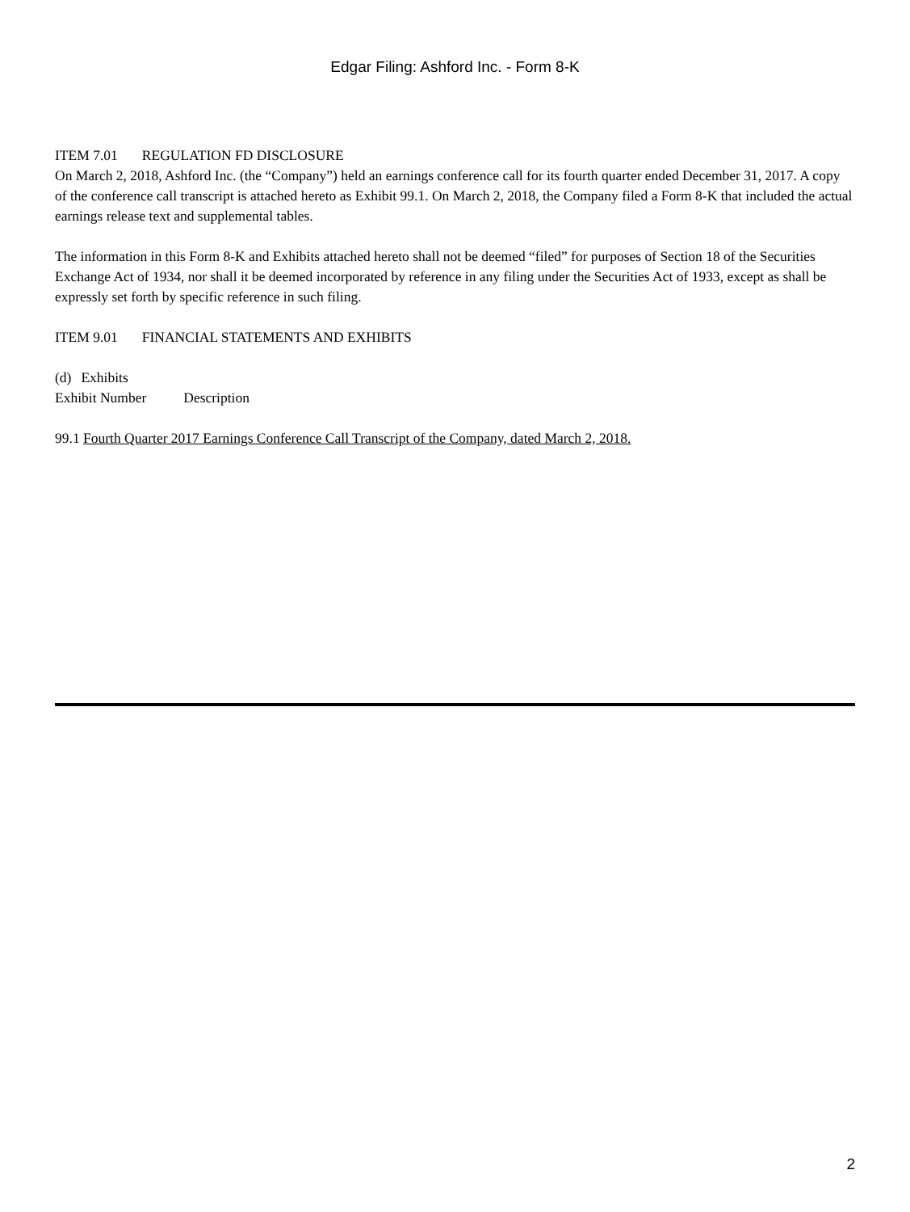Edgar Filing: Ashford Inc. - Form 8-K
ITEM 7.01 REGULATION FD DISCLOSURE
On March 2, 2018, Ashford Inc. (the “Company”) held an earnings conference call for its fourth quarter ended December 31, 2017. A copy of the conference call transcript is attached hereto as Exhibit 99.1. On March 2, 2018, the Company filed a Form 8-K that included the actual earnings release text and supplemental tables.
The information in this Form 8-K and Exhibits attached hereto shall not be deemed “filed” for purposes of Section 18 of the Securities Exchange Act of 1934, nor shall it be deemed incorporated by reference in any filing under the Securities Act of 1933, except as shall be expressly set forth by specific reference in such filing.
ITEM 9.01 FINANCIAL STATEMENTS AND EXHIBITS
(d) Exhibits
Exhibit Number Description
99.1 Fourth Quarter 2017 Earnings Conference Call Transcript of the Company, dated March 2, 2018.
2